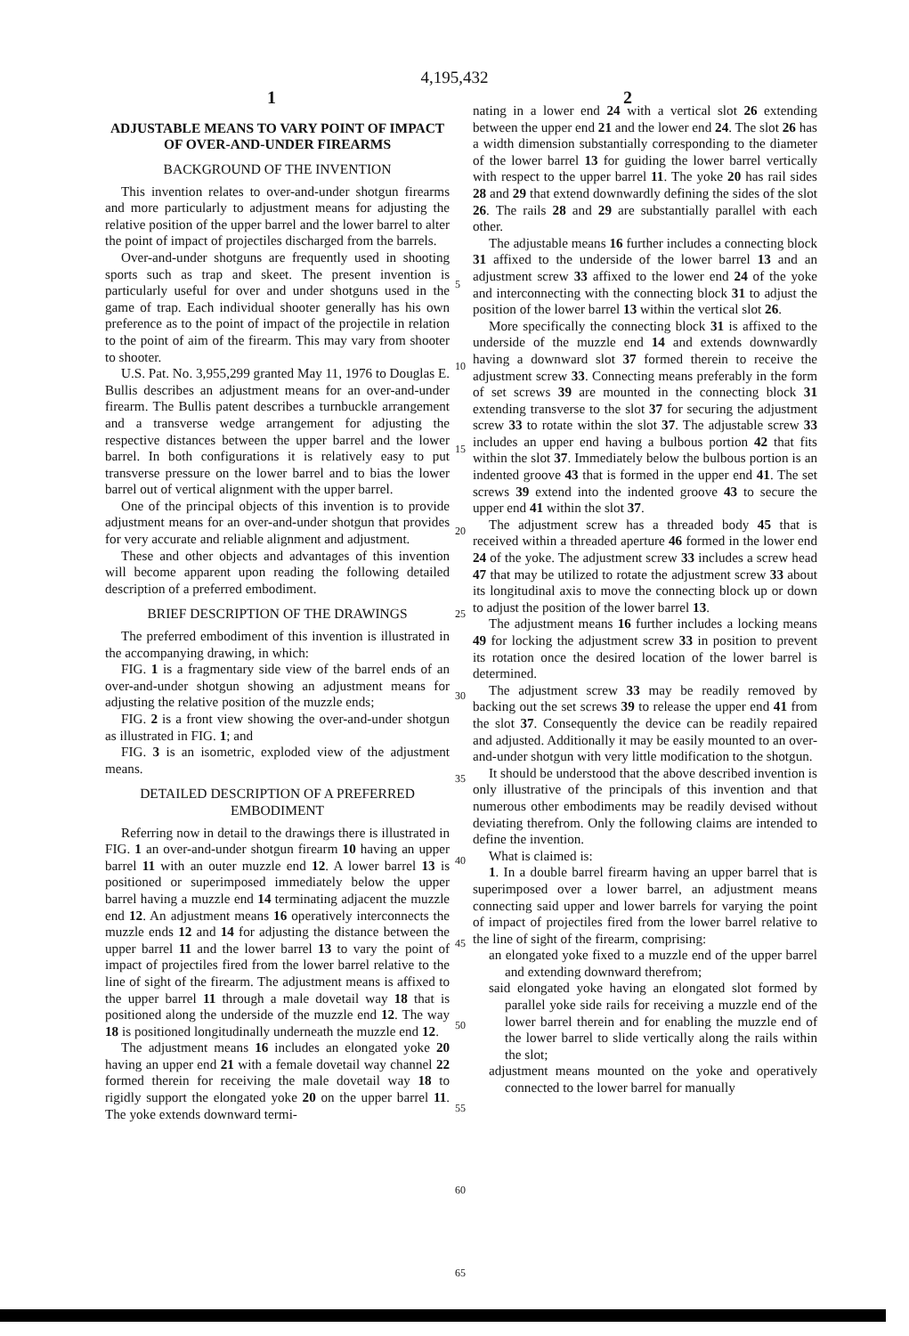4,195,432
1 2
ADJUSTABLE MEANS TO VARY POINT OF IMPACT OF OVER-AND-UNDER FIREARMS
BACKGROUND OF THE INVENTION
This invention relates to over-and-under shotgun firearms and more particularly to adjustment means for adjusting the relative position of the upper barrel and the lower barrel to alter the point of impact of projectiles discharged from the barrels.
Over-and-under shotguns are frequently used in shooting sports such as trap and skeet. The present invention is particularly useful for over and under shotguns used in the game of trap. Each individual shooter generally has his own preference as to the point of impact of the projectile in relation to the point of aim of the firearm. This may vary from shooter to shooter.
U.S. Pat. No. 3,955,299 granted May 11, 1976 to Douglas E. Bullis describes an adjustment means for an over-and-under firearm. The Bullis patent describes a turnbuckle arrangement and a transverse wedge arrangement for adjusting the respective distances between the upper barrel and the lower barrel. In both configurations it is relatively easy to put transverse pressure on the lower barrel and to bias the lower barrel out of vertical alignment with the upper barrel.
One of the principal objects of this invention is to provide adjustment means for an over-and-under shotgun that provides for very accurate and reliable alignment and adjustment.
These and other objects and advantages of this invention will become apparent upon reading the following detailed description of a preferred embodiment.
BRIEF DESCRIPTION OF THE DRAWINGS
The preferred embodiment of this invention is illustrated in the accompanying drawing, in which:
FIG. 1 is a fragmentary side view of the barrel ends of an over-and-under shotgun showing an adjustment means for adjusting the relative position of the muzzle ends;
FIG. 2 is a front view showing the over-and-under shotgun as illustrated in FIG. 1; and
FIG. 3 is an isometric, exploded view of the adjustment means.
DETAILED DESCRIPTION OF A PREFERRED EMBODIMENT
Referring now in detail to the drawings there is illustrated in FIG. 1 an over-and-under shotgun firearm 10 having an upper barrel 11 with an outer muzzle end 12. A lower barrel 13 is positioned or superimposed immediately below the upper barrel having a muzzle end 14 terminating adjacent the muzzle end 12. An adjustment means 16 operatively interconnects the muzzle ends 12 and 14 for adjusting the distance between the upper barrel 11 and the lower barrel 13 to vary the point of impact of projectiles fired from the lower barrel relative to the line of sight of the firearm. The adjustment means is affixed to the upper barrel 11 through a male dovetail way 18 that is positioned along the underside of the muzzle end 12. The way 18 is positioned longitudinally underneath the muzzle end 12.
The adjustment means 16 includes an elongated yoke 20 having an upper end 21 with a female dovetail way channel 22 formed therein for receiving the male dovetail way 18 to rigidly support the elongated yoke 20 on the upper barrel 11. The yoke extends downward termi-
5
10
15
20
25
30
35
40
45
50
55
60
65
nating in a lower end 24 with a vertical slot 26 extending between the upper end 21 and the lower end 24. The slot 26 has a width dimension substantially corresponding to the diameter of the lower barrel 13 for guiding the lower barrel vertically with respect to the upper barrel 11. The yoke 20 has rail sides 28 and 29 that extend downwardly defining the sides of the slot 26. The rails 28 and 29 are substantially parallel with each other.
The adjustable means 16 further includes a connecting block 31 affixed to the underside of the lower barrel 13 and an adjustment screw 33 affixed to the lower end 24 of the yoke and interconnecting with the connecting block 31 to adjust the position of the lower barrel 13 within the vertical slot 26.
More specifically the connecting block 31 is affixed to the underside of the muzzle end 14 and extends downwardly having a downward slot 37 formed therein to receive the adjustment screw 33. Connecting means preferably in the form of set screws 39 are mounted in the connecting block 31 extending transverse to the slot 37 for securing the adjustment screw 33 to rotate within the slot 37. The adjustable screw 33 includes an upper end having a bulbous portion 42 that fits within the slot 37. Immediately below the bulbous portion is an indented groove 43 that is formed in the upper end 41. The set screws 39 extend into the indented groove 43 to secure the upper end 41 within the slot 37.
The adjustment screw has a threaded body 45 that is received within a threaded aperture 46 formed in the lower end 24 of the yoke. The adjustment screw 33 includes a screw head 47 that may be utilized to rotate the adjustment screw 33 about its longitudinal axis to move the connecting block up or down to adjust the position of the lower barrel 13.
The adjustment means 16 further includes a locking means 49 for locking the adjustment screw 33 in position to prevent its rotation once the desired location of the lower barrel is determined.
The adjustment screw 33 may be readily removed by backing out the set screws 39 to release the upper end 41 from the slot 37. Consequently the device can be readily repaired and adjusted. Additionally it may be easily mounted to an over-and-under shotgun with very little modification to the shotgun.
It should be understood that the above described invention is only illustrative of the principals of this invention and that numerous other embodiments may be readily devised without deviating therefrom. Only the following claims are intended to define the invention.
What is claimed is:
1. In a double barrel firearm having an upper barrel that is superimposed over a lower barrel, an adjustment means connecting said upper and lower barrels for varying the point of impact of projectiles fired from the lower barrel relative to the line of sight of the firearm, comprising:
an elongated yoke fixed to a muzzle end of the upper barrel and extending downward therefrom;
said elongated yoke having an elongated slot formed by parallel yoke side rails for receiving a muzzle end of the lower barrel therein and for enabling the muzzle end of the lower barrel to slide vertically along the rails within the slot;
adjustment means mounted on the yoke and operatively connected to the lower barrel for manually